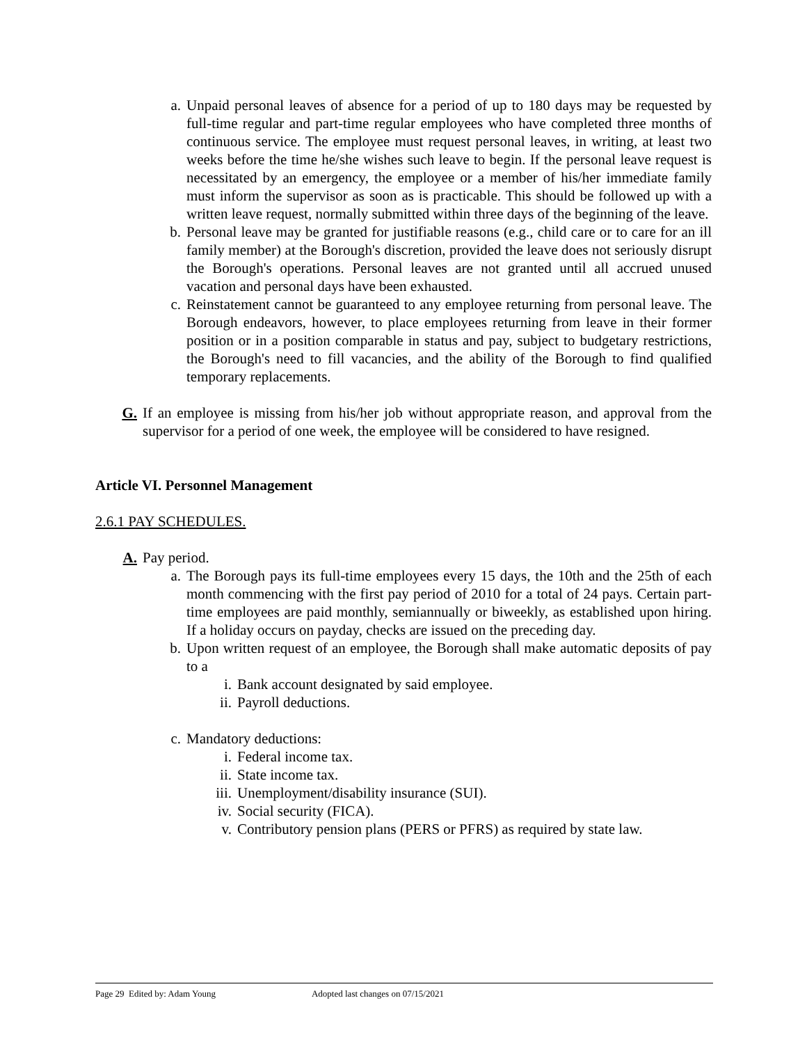a. Unpaid personal leaves of absence for a period of up to 180 days may be requested by full-time regular and part-time regular employees who have completed three months of continuous service. The employee must request personal leaves, in writing, at least two weeks before the time he/she wishes such leave to begin. If the personal leave request is necessitated by an emergency, the employee or a member of his/her immediate family must inform the supervisor as soon as is practicable. This should be followed up with a written leave request, normally submitted within three days of the beginning of the leave.
b. Personal leave may be granted for justifiable reasons (e.g., child care or to care for an ill family member) at the Borough's discretion, provided the leave does not seriously disrupt the Borough's operations. Personal leaves are not granted until all accrued unused vacation and personal days have been exhausted.
c. Reinstatement cannot be guaranteed to any employee returning from personal leave. The Borough endeavors, however, to place employees returning from leave in their former position or in a position comparable in status and pay, subject to budgetary restrictions, the Borough's need to fill vacancies, and the ability of the Borough to find qualified temporary replacements.
G. If an employee is missing from his/her job without appropriate reason, and approval from the supervisor for a period of one week, the employee will be considered to have resigned.
Article VI. Personnel Management
2.6.1 PAY SCHEDULES.
A. Pay period.
a. The Borough pays its full-time employees every 15 days, the 10th and the 25th of each month commencing with the first pay period of 2010 for a total of 24 pays. Certain part-time employees are paid monthly, semiannually or biweekly, as established upon hiring. If a holiday occurs on payday, checks are issued on the preceding day.
b. Upon written request of an employee, the Borough shall make automatic deposits of pay to a
i. Bank account designated by said employee.
ii. Payroll deductions.
c. Mandatory deductions:
i. Federal income tax.
ii. State income tax.
iii. Unemployment/disability insurance (SUI).
iv. Social security (FICA).
v. Contributory pension plans (PERS or PFRS) as required by state law.
Page 29 Edited by: Adam Young Adopted last changes on 07/15/2021